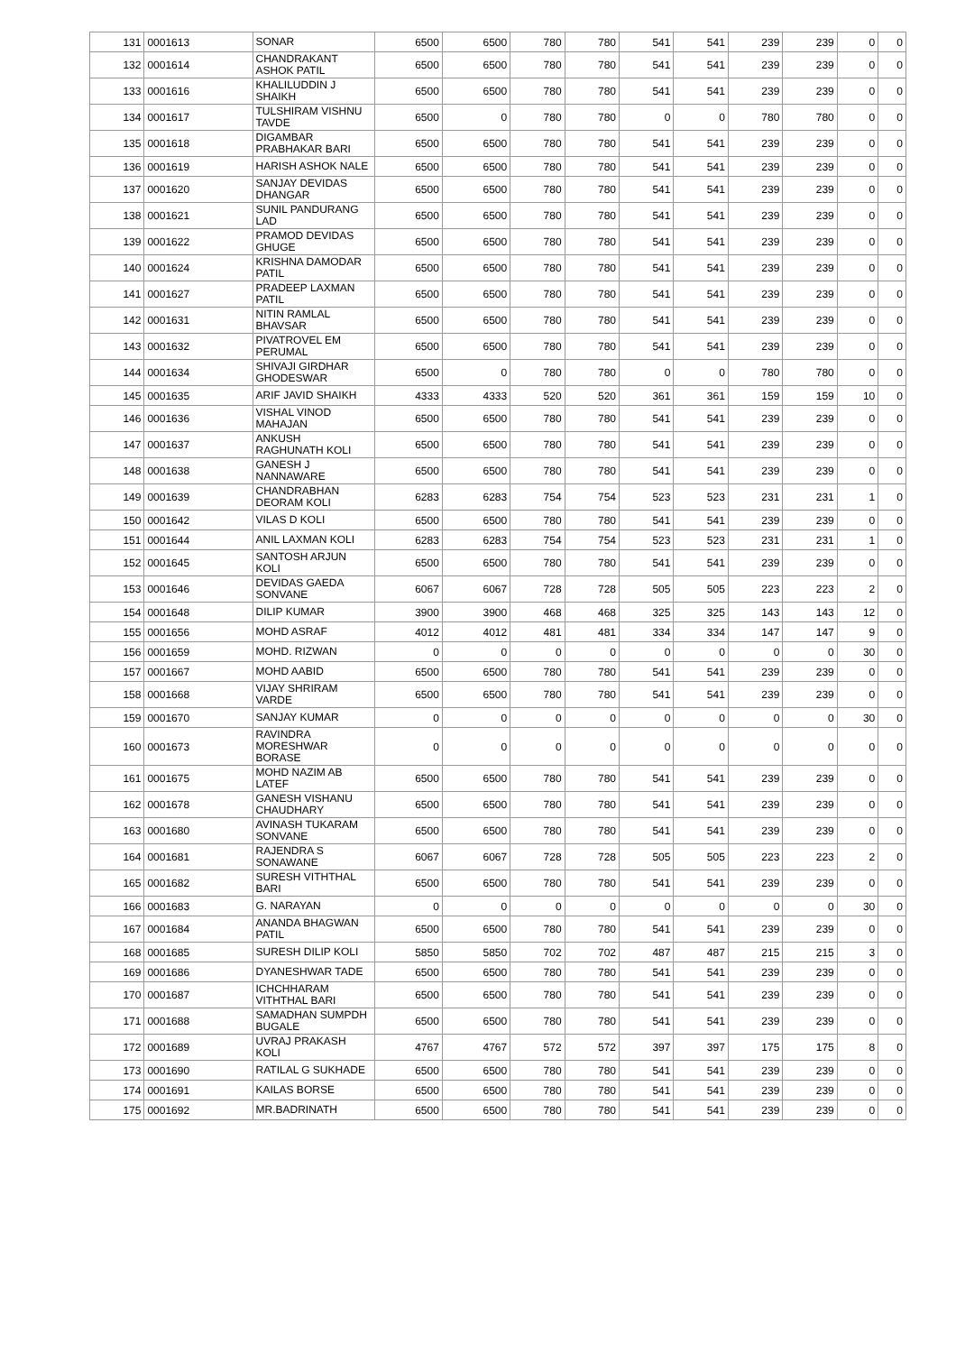| 131 | 0001613 | SONAR | 6500 | 6500 | 780 | 780 | 541 | 541 | 239 | 239 | 0 | 0 |
| 132 | 0001614 | CHANDRAKANT ASHOK PATIL | 6500 | 6500 | 780 | 780 | 541 | 541 | 239 | 239 | 0 | 0 |
| 133 | 0001616 | KHALILUDDIN J SHAIKH | 6500 | 6500 | 780 | 780 | 541 | 541 | 239 | 239 | 0 | 0 |
| 134 | 0001617 | TULSHIRAM VISHNU TAVDE | 6500 | 0 | 780 | 780 | 0 | 0 | 780 | 780 | 0 | 0 |
| 135 | 0001618 | DIGAMBAR PRABHAKAR BARI | 6500 | 6500 | 780 | 780 | 541 | 541 | 239 | 239 | 0 | 0 |
| 136 | 0001619 | HARISH ASHOK NALE | 6500 | 6500 | 780 | 780 | 541 | 541 | 239 | 239 | 0 | 0 |
| 137 | 0001620 | SANJAY DEVIDAS DHANGAR | 6500 | 6500 | 780 | 780 | 541 | 541 | 239 | 239 | 0 | 0 |
| 138 | 0001621 | SUNIL PANDURANG LAD | 6500 | 6500 | 780 | 780 | 541 | 541 | 239 | 239 | 0 | 0 |
| 139 | 0001622 | PRAMOD DEVIDAS GHUGE | 6500 | 6500 | 780 | 780 | 541 | 541 | 239 | 239 | 0 | 0 |
| 140 | 0001624 | KRISHNA DAMODAR PATIL | 6500 | 6500 | 780 | 780 | 541 | 541 | 239 | 239 | 0 | 0 |
| 141 | 0001627 | PRADEEP LAXMAN PATIL | 6500 | 6500 | 780 | 780 | 541 | 541 | 239 | 239 | 0 | 0 |
| 142 | 0001631 | NITIN RAMLAL BHAVSAR | 6500 | 6500 | 780 | 780 | 541 | 541 | 239 | 239 | 0 | 0 |
| 143 | 0001632 | PIVATROVEL EM PERUMAL | 6500 | 6500 | 780 | 780 | 541 | 541 | 239 | 239 | 0 | 0 |
| 144 | 0001634 | SHIVAJI GIRDHAR GHODESWAR | 6500 | 0 | 780 | 780 | 0 | 0 | 780 | 780 | 0 | 0 |
| 145 | 0001635 | ARIF JAVID SHAIKH | 4333 | 4333 | 520 | 520 | 361 | 361 | 159 | 159 | 10 | 0 |
| 146 | 0001636 | VISHAL VINOD MAHAJAN | 6500 | 6500 | 780 | 780 | 541 | 541 | 239 | 239 | 0 | 0 |
| 147 | 0001637 | ANKUSH RAGHUNATH KOLI | 6500 | 6500 | 780 | 780 | 541 | 541 | 239 | 239 | 0 | 0 |
| 148 | 0001638 | GANESH J NANNAWARE | 6500 | 6500 | 780 | 780 | 541 | 541 | 239 | 239 | 0 | 0 |
| 149 | 0001639 | CHANDRABHAN DEORAM KOLI | 6283 | 6283 | 754 | 754 | 523 | 523 | 231 | 231 | 1 | 0 |
| 150 | 0001642 | VILAS D KOLI | 6500 | 6500 | 780 | 780 | 541 | 541 | 239 | 239 | 0 | 0 |
| 151 | 0001644 | ANIL LAXMAN KOLI | 6283 | 6283 | 754 | 754 | 523 | 523 | 231 | 231 | 1 | 0 |
| 152 | 0001645 | SANTOSH ARJUN KOLI | 6500 | 6500 | 780 | 780 | 541 | 541 | 239 | 239 | 0 | 0 |
| 153 | 0001646 | DEVIDAS GAEDA SONVANE | 6067 | 6067 | 728 | 728 | 505 | 505 | 223 | 223 | 2 | 0 |
| 154 | 0001648 | DILIP KUMAR | 3900 | 3900 | 468 | 468 | 325 | 325 | 143 | 143 | 12 | 0 |
| 155 | 0001656 | MOHD ASRAF | 4012 | 4012 | 481 | 481 | 334 | 334 | 147 | 147 | 9 | 0 |
| 156 | 0001659 | MOHD. RIZWAN | 0 | 0 | 0 | 0 | 0 | 0 | 0 | 0 | 30 | 0 |
| 157 | 0001667 | MOHD AABID | 6500 | 6500 | 780 | 780 | 541 | 541 | 239 | 239 | 0 | 0 |
| 158 | 0001668 | VIJAY SHRIRAM VARDE | 6500 | 6500 | 780 | 780 | 541 | 541 | 239 | 239 | 0 | 0 |
| 159 | 0001670 | SANJAY KUMAR | 0 | 0 | 0 | 0 | 0 | 0 | 0 | 0 | 30 | 0 |
| 160 | 0001673 | RAVINDRA MORESHWAR BORASE | 0 | 0 | 0 | 0 | 0 | 0 | 0 | 0 | 0 | 0 |
| 161 | 0001675 | MOHD NAZIM AB LATEF | 6500 | 6500 | 780 | 780 | 541 | 541 | 239 | 239 | 0 | 0 |
| 162 | 0001678 | GANESH VISHANU CHAUDHARY | 6500 | 6500 | 780 | 780 | 541 | 541 | 239 | 239 | 0 | 0 |
| 163 | 0001680 | AVINASH TUKARAM SONVANE | 6500 | 6500 | 780 | 780 | 541 | 541 | 239 | 239 | 0 | 0 |
| 164 | 0001681 | RAJENDRA S SONAWANE | 6067 | 6067 | 728 | 728 | 505 | 505 | 223 | 223 | 2 | 0 |
| 165 | 0001682 | SURESH VITHTHAL BARI | 6500 | 6500 | 780 | 780 | 541 | 541 | 239 | 239 | 0 | 0 |
| 166 | 0001683 | G. NARAYAN | 0 | 0 | 0 | 0 | 0 | 0 | 0 | 0 | 30 | 0 |
| 167 | 0001684 | ANANDA BHAGWAN PATIL | 6500 | 6500 | 780 | 780 | 541 | 541 | 239 | 239 | 0 | 0 |
| 168 | 0001685 | SURESH DILIP KOLI | 5850 | 5850 | 702 | 702 | 487 | 487 | 215 | 215 | 3 | 0 |
| 169 | 0001686 | DYANESHWAR TADE | 6500 | 6500 | 780 | 780 | 541 | 541 | 239 | 239 | 0 | 0 |
| 170 | 0001687 | ICHCHHARAM VITHTHAL BARI | 6500 | 6500 | 780 | 780 | 541 | 541 | 239 | 239 | 0 | 0 |
| 171 | 0001688 | SAMADHAN SUMPDH BUGALE | 6500 | 6500 | 780 | 780 | 541 | 541 | 239 | 239 | 0 | 0 |
| 172 | 0001689 | UVRAJ PRAKASH KOLI | 4767 | 4767 | 572 | 572 | 397 | 397 | 175 | 175 | 8 | 0 |
| 173 | 0001690 | RATILAL G SUKHADE | 6500 | 6500 | 780 | 780 | 541 | 541 | 239 | 239 | 0 | 0 |
| 174 | 0001691 | KAILAS BORSE | 6500 | 6500 | 780 | 780 | 541 | 541 | 239 | 239 | 0 | 0 |
| 175 | 0001692 | MR.BADRINATH | 6500 | 6500 | 780 | 780 | 541 | 541 | 239 | 239 | 0 | 0 |